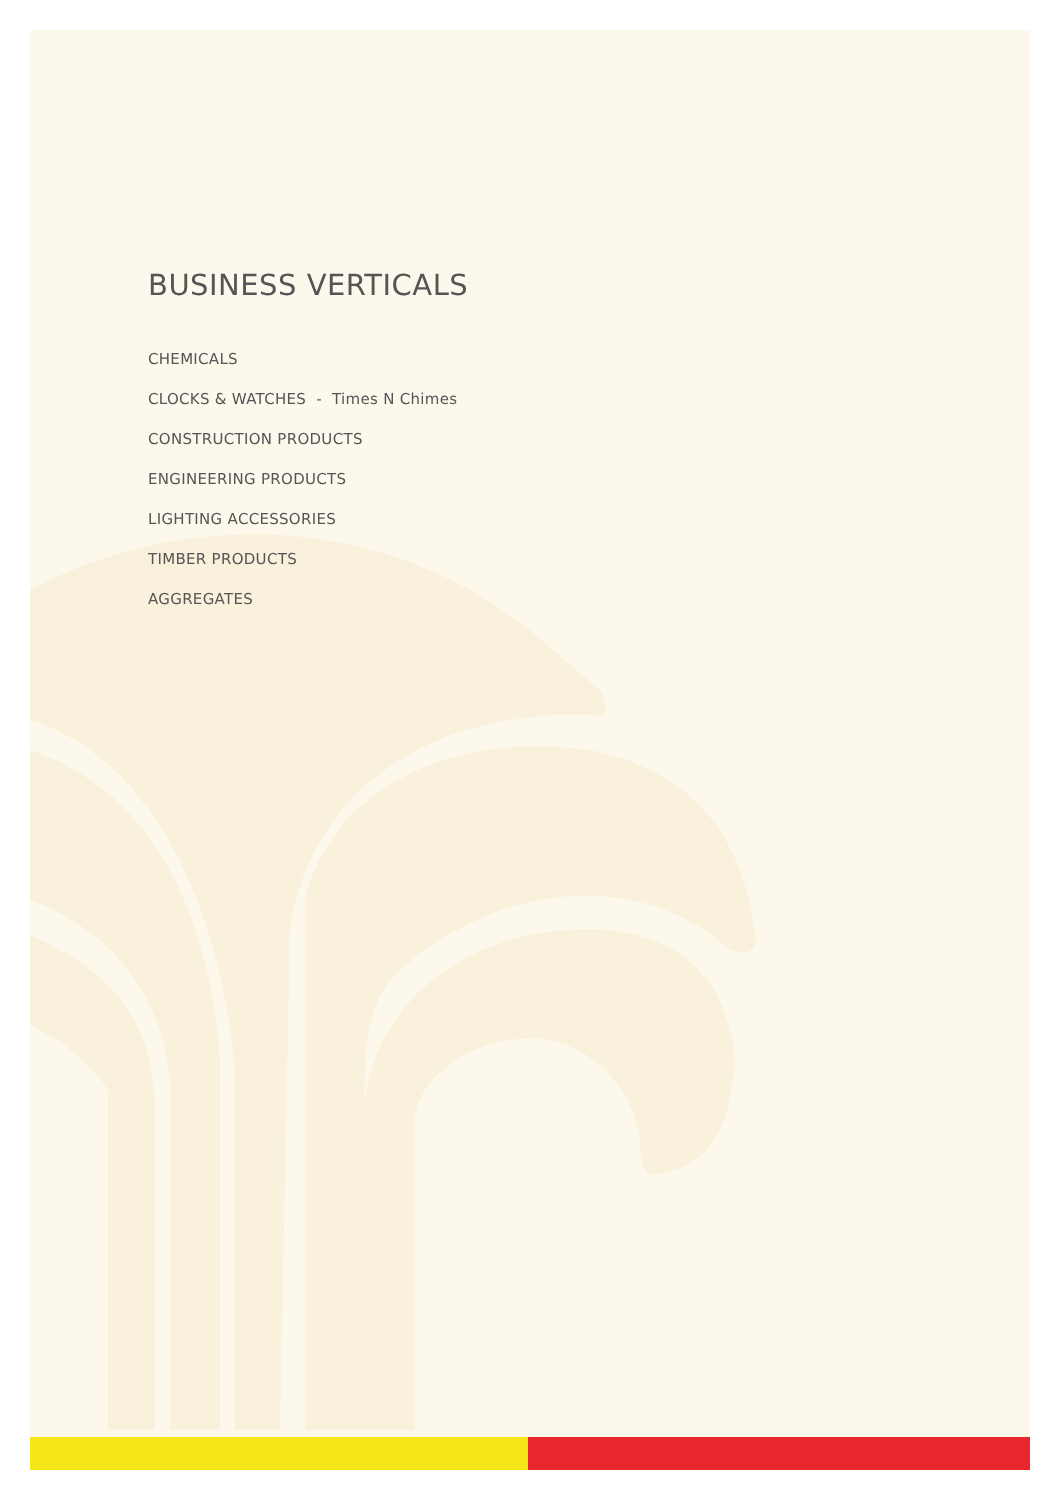BUSINESS VERTICALS
CHEMICALS
CLOCKS & WATCHES - Times N Chimes
CONSTRUCTION PRODUCTS
ENGINEERING PRODUCTS
LIGHTING ACCESSORIES
TIMBER PRODUCTS
AGGREGATES